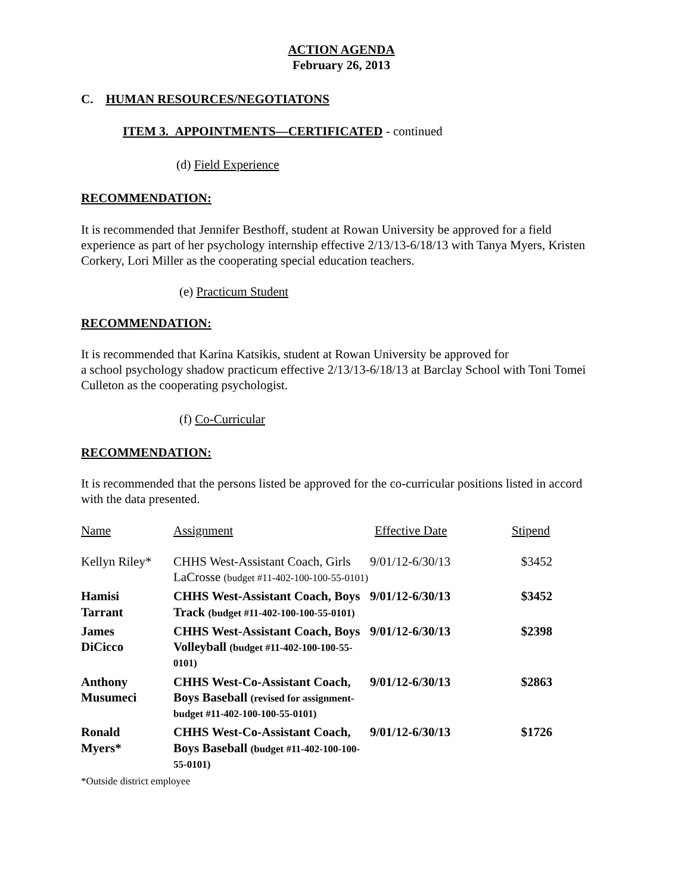ACTION AGENDA
February 26, 2013
C. HUMAN RESOURCES/NEGOTIATONS
ITEM 3. APPOINTMENTS—CERTIFICATED - continued
(d) Field Experience
RECOMMENDATION:
It is recommended that Jennifer Besthoff, student at Rowan University be approved for a field experience as part of her psychology internship effective 2/13/13-6/18/13 with Tanya Myers, Kristen Corkery, Lori Miller as the cooperating special education teachers.
(e) Practicum Student
RECOMMENDATION:
It is recommended that Karina Katsikis, student at Rowan University be approved for
a school psychology shadow practicum effective 2/13/13-6/18/13 at Barclay School with Toni Tomei Culleton as the cooperating psychologist.
(f) Co-Curricular
RECOMMENDATION:
It is recommended that the persons listed be approved for the co-curricular positions listed in accord with the data presented.
| Name | Assignment | Effective Date | Stipend |
| --- | --- | --- | --- |
| Kellyn Riley* | CHHS West-Assistant Coach, Girls LaCrosse (budget #11-402-100-100-55-0101) | 9/01/12-6/30/13 | $3452 |
| Hamisi Tarrant | CHHS West-Assistant Coach, Boys Track (budget #11-402-100-100-55-0101) | 9/01/12-6/30/13 | $3452 |
| James DiCicco | CHHS West-Assistant Coach, Boys Volleyball (budget #11-402-100-100-55-0101) | 9/01/12-6/30/13 | $2398 |
| Anthony Musumeci | CHHS West-Co-Assistant Coach, Boys Baseball (revised for assignment-budget #11-402-100-100-55-0101) | 9/01/12-6/30/13 | $2863 |
| Ronald Myers* | CHHS West-Co-Assistant Coach, Boys Baseball (budget #11-402-100-100-55-0101) | 9/01/12-6/30/13 | $1726 |
*Outside district employee